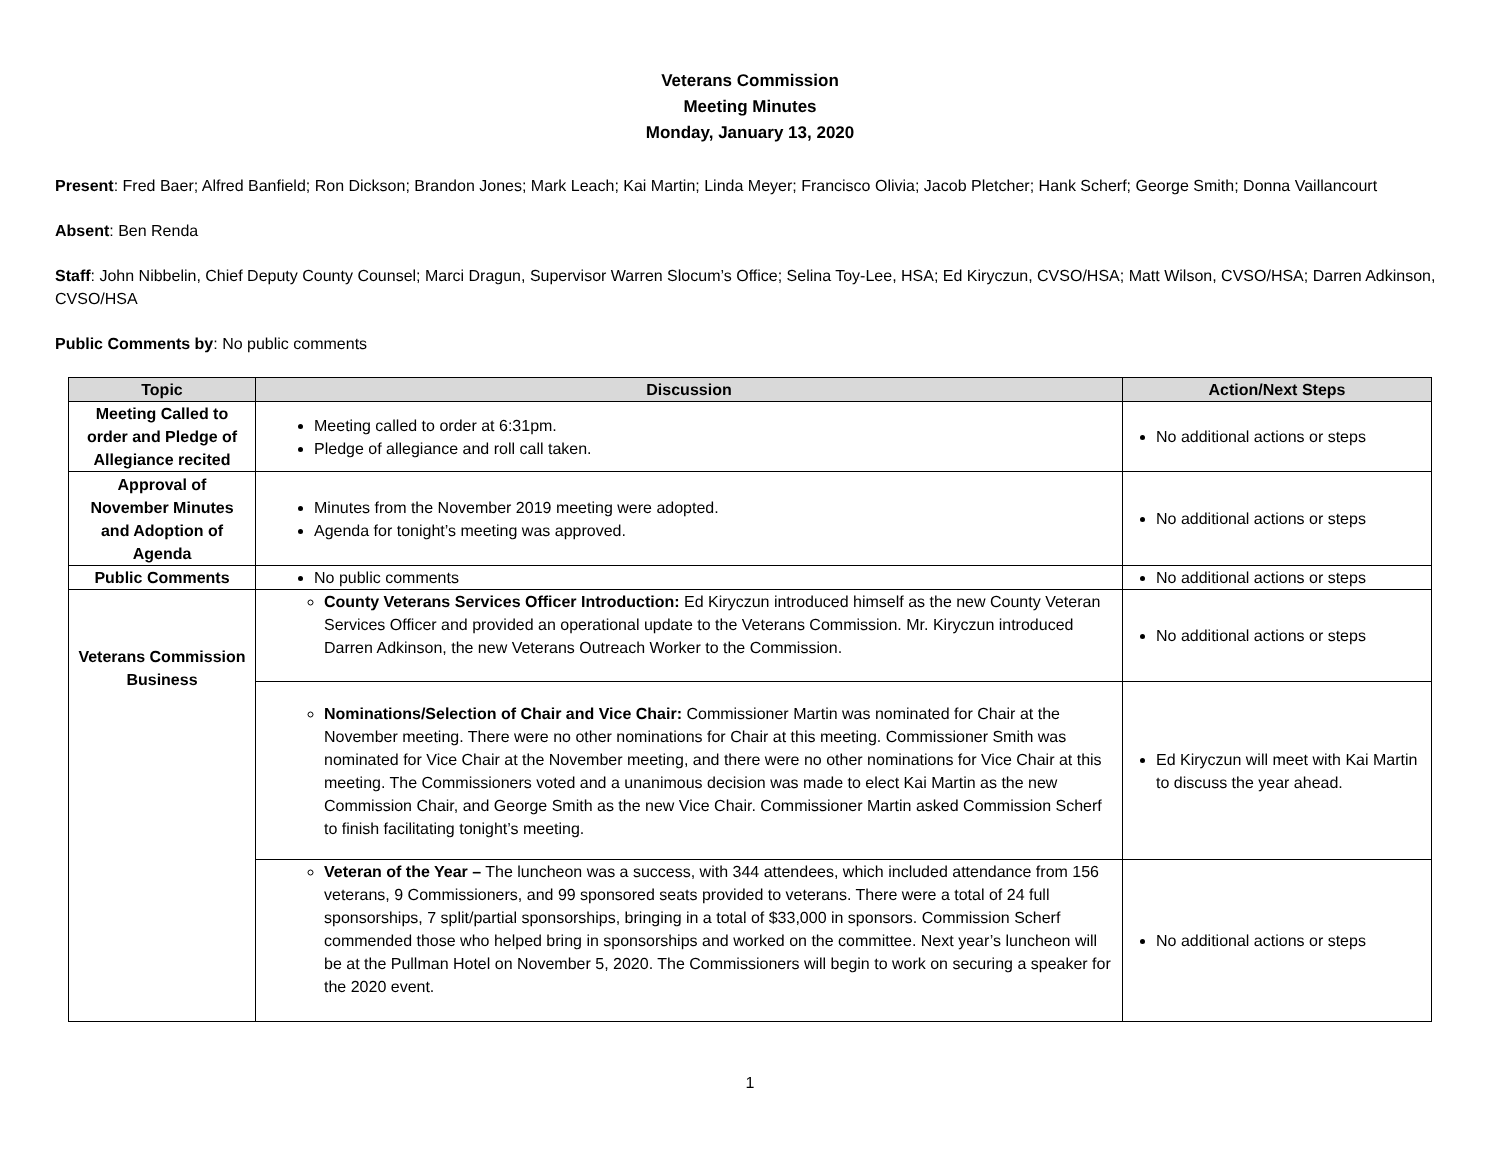Veterans Commission
Meeting Minutes
Monday, January 13, 2020
Present: Fred Baer; Alfred Banfield; Ron Dickson; Brandon Jones; Mark Leach; Kai Martin; Linda Meyer; Francisco Olivia; Jacob Pletcher; Hank Scherf; George Smith; Donna Vaillancourt
Absent: Ben Renda
Staff: John Nibbelin, Chief Deputy County Counsel; Marci Dragun, Supervisor Warren Slocum’s Office; Selina Toy-Lee, HSA; Ed Kiryczun, CVSO/HSA; Matt Wilson, CVSO/HSA; Darren Adkinson, CVSO/HSA
Public Comments by: No public comments
| Topic | Discussion | Action/Next Steps |
| --- | --- | --- |
| Meeting Called to order and Pledge of Allegiance recited | Meeting called to order at 6:31pm. Pledge of allegiance and roll call taken. | No additional actions or steps |
| Approval of November Minutes and Adoption of Agenda | Minutes from the November 2019 meeting were adopted. Agenda for tonight’s meeting was approved. | No additional actions or steps |
| Public Comments | No public comments | No additional actions or steps |
| Veterans Commission Business | County Veterans Services Officer Introduction: Ed Kiryczun introduced himself as the new County Veteran Services Officer and provided an operational update to the Veterans Commission. Mr. Kiryczun introduced Darren Adkinson, the new Veterans Outreach Worker to the Commission. | No additional actions or steps |
| | Nominations/Selection of Chair and Vice Chair: Commissioner Martin was nominated for Chair at the November meeting. There were no other nominations for Chair at this meeting. Commissioner Smith was nominated for Vice Chair at the November meeting, and there were no other nominations for Vice Chair at this meeting. The Commissioners voted and a unanimous decision was made to elect Kai Martin as the new Commission Chair, and George Smith as the new Vice Chair. Commissioner Martin asked Commission Scherf to finish facilitating tonight’s meeting. | Ed Kiryczun will meet with Kai Martin to discuss the year ahead. |
| | Veteran of the Year – The luncheon was a success, with 344 attendees, which included attendance from 156 veterans, 9 Commissioners, and 99 sponsored seats provided to veterans. There were a total of 24 full sponsorships, 7 split/partial sponsorships, bringing in a total of $33,000 in sponsors. Commission Scherf commended those who helped bring in sponsorships and worked on the committee. Next year’s luncheon will be at the Pullman Hotel on November 5, 2020. The Commissioners will begin to work on securing a speaker for the 2020 event. | No additional actions or steps |
1